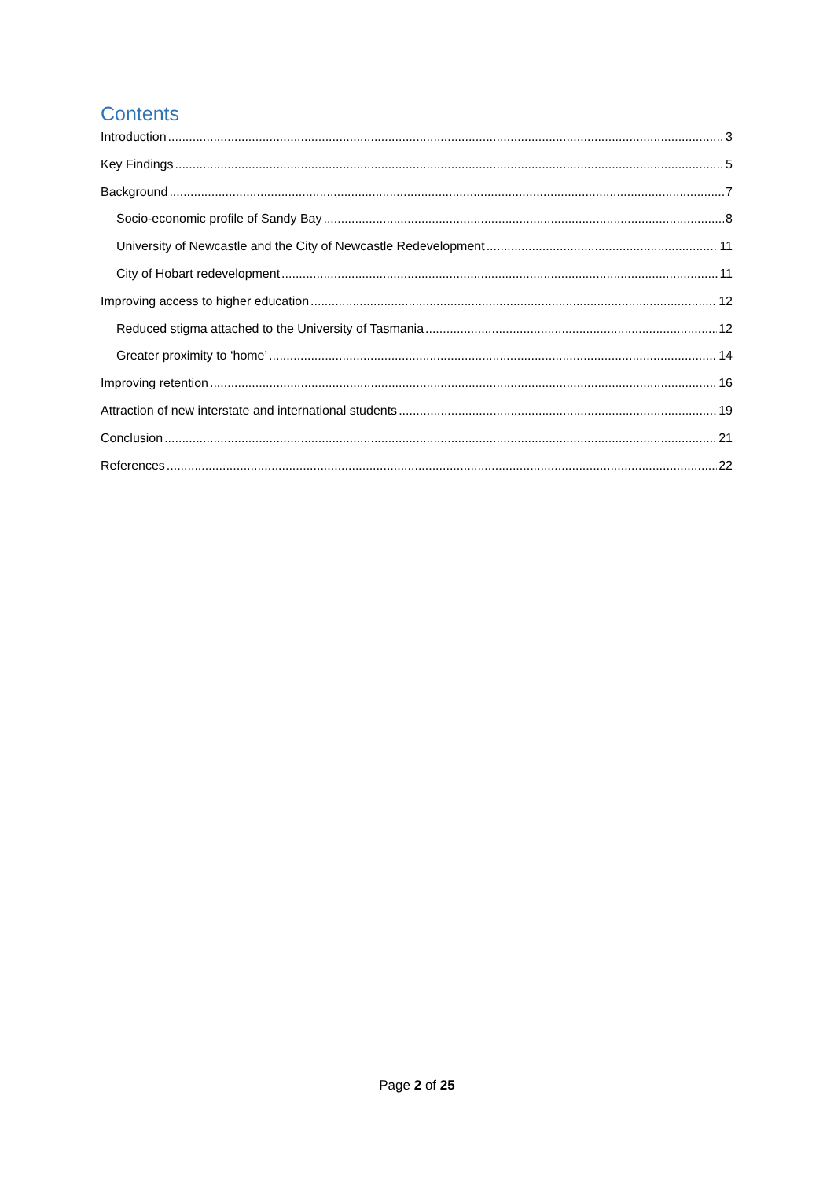Contents
Introduction 3
Key Findings 5
Background 7
Socio-economic profile of Sandy Bay 8
University of Newcastle and the City of Newcastle Redevelopment 11
City of Hobart redevelopment 11
Improving access to higher education 12
Reduced stigma attached to the University of Tasmania 12
Greater proximity to ‘home’ 14
Improving retention 16
Attraction of new interstate and international students 19
Conclusion 21
References 22
Page 2 of 25